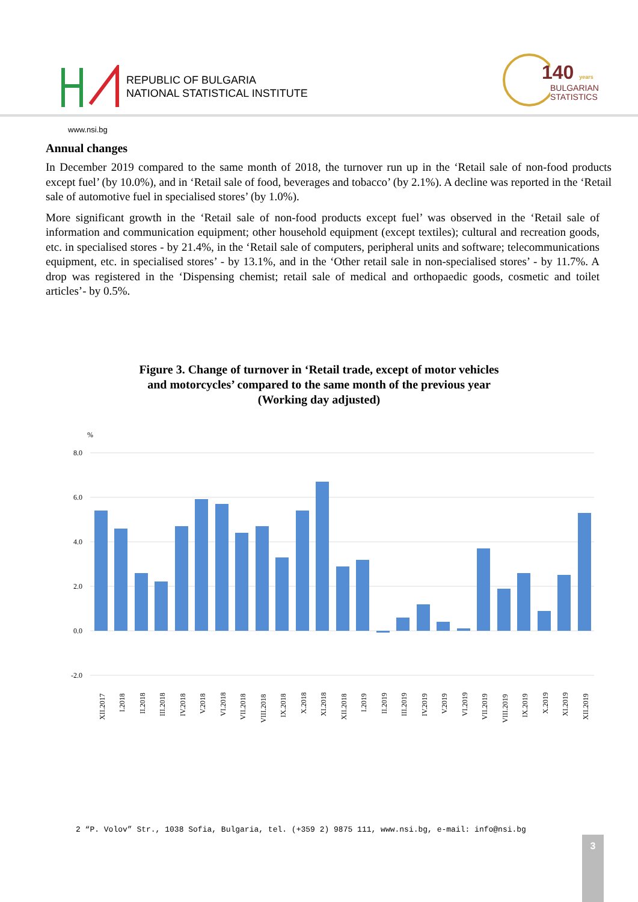REPUBLIC OF BULGARIA
NATIONAL STATISTICAL INSTITUTE
140 years
BULGARIAN
STATISTICS
www.nsi.bg
Annual changes
In December 2019 compared to the same month of 2018, the turnover run up in the ‘Retail sale of non-food products except fuel’ (by 10.0%), and in ‘Retail sale of food, beverages and tobacco’ (by 2.1%). A decline was reported in the ‘Retail sale of automotive fuel in specialised stores’ (by 1.0%).
More significant growth in the ‘Retail sale of non-food products except fuel’ was observed in the ‘Retail sale of information and communication equipment; other household equipment (except textiles); cultural and recreation goods, etc. in specialised stores - by 21.4%, in the ‘Retail sale of computers, peripheral units and software; telecommunications equipment, etc. in specialised stores’ - by 13.1%, and in the ‘Other retail sale in non-specialised stores’ - by 11.7%. A drop was registered in the ‘Dispensing chemist; retail sale of medical and orthopaedic goods, cosmetic and toilet articles’- by 0.5%.
Figure 3. Change of turnover in ‘Retail trade, except of motor vehicles
and motorcycles’ compared to the same month of the previous year
(Working day adjusted)
%
8.0
6.0
4.0
2.0
0.0
-2.0
XII.2017
I.2018
II.2018
III.2018
IV.2018
V.2018
VI.2018
VII.2018
VIII.2018
IX.2018
X.2018
XI.2018
XII.2018
I.2019
II.2019
III.2019
IV.2019
V.2019
VI.2019
VII.2019
VIII.2019
IX.2019
X.2019
XI.2019
XII.2019
2 “P. Volov” Str., 1038 Sofia, Bulgaria, tel. (+359 2) 9875 111, www.nsi.bg, e-mail: info@nsi.bg
3